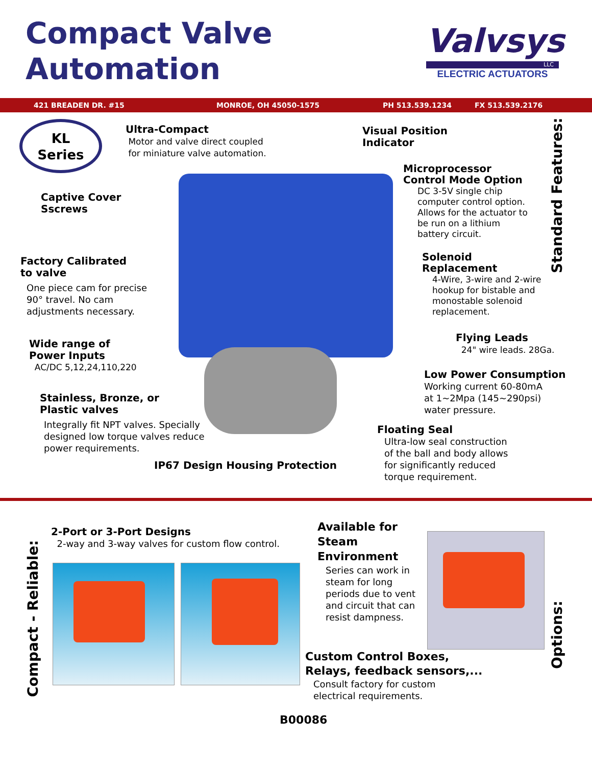Compact Valve
Automation
Valvsys
LLC
ELECTRIC ACTUATORS
421 BREADEN DR. #15 MONROE, OH 45050-1575 PH 513.539.1234 FX 513.539.2176
KL
Series
Ultra-Compact
Motor and valve direct coupled
for miniature valve automation.
Visual Position
Indicator
Microprocessor
Control Mode Option
DC 3-5V single chip
computer control option.
Allows for the actuator to
be run on a lithium
battery circuit.
Captive Cover
Sscrews
Factory Calibrated
to valve
One piece cam for precise
90° travel. No cam
adjustments necessary.
Solenoid
Replacement
4-Wire, 3-wire and 2-wire
hookup for bistable and
monostable solenoid
replacement.
Flying Leads
24" wire leads. 28Ga.
Wide range of
Power Inputs
AC/DC 5,12,24,110,220
Low Power Consumption
Working current 60-80mA
at 1~2Mpa (145~290psi)
water pressure.
Stainless, Bronze, or
Plastic valves
Integrally fit NPT valves. Specially
designed low torque valves reduce
power requirements.
Floating Seal
Ultra-low seal construction
of the ball and body allows
for significantly reduced
torque requirement.
IP67 Design Housing Protection
Standard Features:
Compact - Reliable:
2-Port or 3-Port Designs
2-way and 3-way valves for custom flow control.
Available for
Steam
Environment
Series can work in
steam for long
periods due to vent
and circuit that can
resist dampness.
Custom Control Boxes,
Relays, feedback sensors,...
Consult factory for custom
electrical requirements.
Options:
B00086